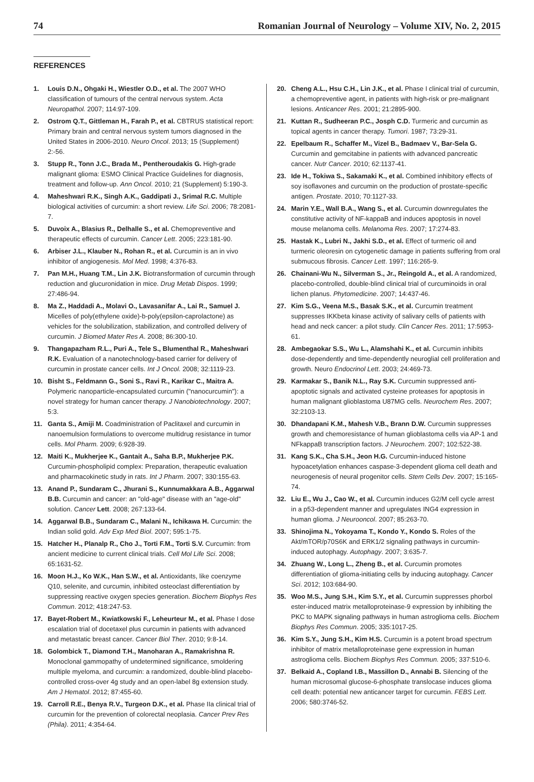74 Romanian Journal of Neurology – Volume XIV, No. 2, 2015
REFERENCES
1. Louis D.N., Ohgaki H., Wiestler O.D., et al. The 2007 WHO classification of tumours of the central nervous system. Acta Neuropathol. 2007; 114:97-109.
2. Ostrom Q.T., Gittleman H., Farah P., et al. CBTRUS statistical report: Primary brain and central nervous system tumors diagnosed in the United States in 2006-2010. Neuro Oncol. 2013; 15 (Supplement) 2:-56.
3. Stupp R., Tonn J.C., Brada M., Pentheroudakis G. High-grade malignant glioma: ESMO Clinical Practice Guidelines for diagnosis, treatment and follow-up. Ann Oncol. 2010; 21 (Supplement) 5:190-3.
4. Maheshwari R.K., Singh A.K., Gaddipati J., Srimal R.C. Multiple biological activities of curcumin: a short review. Life Sci. 2006; 78:2081-7.
5. Duvoix A., Blasius R., Delhalle S., et al. Chemopreventive and therapeutic effects of curcumin. Cancer Lett. 2005; 223:181-90.
6. Arbiser J.L., Klauber N., Rohan R., et al. Curcumin is an in vivo inhibitor of angiogenesis. Mol Med. 1998; 4:376-83.
7. Pan M.H., Huang T.M., Lin J.K. Biotransformation of curcumin through reduction and glucuronidation in mice. Drug Metab Dispos. 1999; 27:486-94.
8. Ma Z., Haddadi A., Molavi O., Lavasanifar A., Lai R., Samuel J. Micelles of poly(ethylene oxide)-b-poly(epsilon-caprolactone) as vehicles for the solubilization, stabilization, and controlled delivery of curcumin. J Biomed Mater Res A. 2008; 86:300-10.
9. Thangapazham R.L., Puri A., Tele S., Blumenthal R., Maheshwari R.K. Evaluation of a nanotechnology-based carrier for delivery of curcumin in prostate cancer cells. Int J Oncol. 2008; 32:1119-23.
10. Bisht S., Feldmann G., Soni S., Ravi R., Karikar C., Maitra A. Polymeric nanoparticle-encapsulated curcumin ("nanocurcumin"): a novel strategy for human cancer therapy. J Nanobiotechnology. 2007; 5:3.
11. Ganta S., Amiji M. Coadministration of Paclitaxel and curcumin in nanoemulsion formulations to overcome multidrug resistance in tumor cells. Mol Pharm. 2009; 6:928-39.
12. Maiti K., Mukherjee K., Gantait A., Saha B.P., Mukherjee P.K. Curcumin-phospholipid complex: Preparation, therapeutic evaluation and pharmacokinetic study in rats. Int J Pharm. 2007; 330:155-63.
13. Anand P., Sundaram C., Jhurani S., Kunnumakkara A.B., Aggarwal B.B. Curcumin and cancer: an "old-age" disease with an "age-old" solution. Cancer Lett. 2008; 267:133-64.
14. Aggarwal B.B., Sundaram C., Malani N., Ichikawa H. Curcumin: the Indian solid gold. Adv Exp Med Biol. 2007; 595:1-75.
15. Hatcher H., Planalp R., Cho J., Torti F.M., Torti S.V. Curcumin: from ancient medicine to current clinical trials. Cell Mol Life Sci. 2008; 65:1631-52.
16. Moon H.J., Ko W.K., Han S.W., et al. Antioxidants, like coenzyme Q10, selenite, and curcumin, inhibited osteoclast differentiation by suppressing reactive oxygen species generation. Biochem Biophys Res Commun. 2012; 418:247-53.
17. Bayet-Robert M., Kwiatkowski F., Leheurteur M., et al. Phase I dose escalation trial of docetaxel plus curcumin in patients with advanced and metastatic breast cancer. Cancer Biol Ther. 2010; 9:8-14.
18. Golombick T., Diamond T.H., Manoharan A., Ramakrishna R. Monoclonal gammopathy of undetermined significance, smoldering multiple myeloma, and curcumin: a randomized, double-blind placebo-controlled cross-over 4g study and an open-label 8g extension study. Am J Hematol. 2012; 87:455-60.
19. Carroll R.E., Benya R.V., Turgeon D.K., et al. Phase IIa clinical trial of curcumin for the prevention of colorectal neoplasia. Cancer Prev Res (Phila). 2011; 4:354-64.
20. Cheng A.L., Hsu C.H., Lin J.K., et al. Phase I clinical trial of curcumin, a chemopreventive agent, in patients with high-risk or pre-malignant lesions. Anticancer Res. 2001; 21:2895-900.
21. Kuttan R., Sudheeran P.C., Josph C.D. Turmeric and curcumin as topical agents in cancer therapy. Tumori. 1987; 73:29-31.
22. Epelbaum R., Schaffer M., Vizel B., Badmaev V., Bar-Sela G. Curcumin and gemcitabine in patients with advanced pancreatic cancer. Nutr Cancer. 2010; 62:1137-41.
23. Ide H., Tokiwa S., Sakamaki K., et al. Combined inhibitory effects of soy isoflavones and curcumin on the production of prostate-specific antigen. Prostate. 2010; 70:1127-33.
24. Marin Y.E., Wall B.A., Wang S., et al. Curcumin downregulates the constitutive activity of NF-kappaB and induces apoptosis in novel mouse melanoma cells. Melanoma Res. 2007; 17:274-83.
25. Hastak K., Lubri N., Jakhi S.D., et al. Effect of turmeric oil and turmeric oleoresin on cytogenetic damage in patients suffering from oral submucous fibrosis. Cancer Lett. 1997; 116:265-9.
26. Chainani-Wu N., Silverman S., Jr., Reingold A., et al. A randomized, placebo-controlled, double-blind clinical trial of curcuminoids in oral lichen planus. Phytomedicine. 2007; 14:437-46.
27. Kim S.G., Veena M.S., Basak S.K., et al. Curcumin treatment suppresses IKKbeta kinase activity of salivary cells of patients with head and neck cancer: a pilot study. Clin Cancer Res. 2011; 17:5953-61.
28. Ambegaokar S.S., Wu L., Alamshahi K., et al. Curcumin inhibits dose-dependently and time-dependently neuroglial cell proliferation and growth. Neuro Endocrinol Lett. 2003; 24:469-73.
29. Karmakar S., Banik N.L., Ray S.K. Curcumin suppressed anti-apoptotic signals and activated cysteine proteases for apoptosis in human malignant glioblastoma U87MG cells. Neurochem Res. 2007; 32:2103-13.
30. Dhandapani K.M., Mahesh V.B., Brann D.W. Curcumin suppresses growth and chemoresistance of human glioblastoma cells via AP-1 and NFkappaB transcription factors. J Neurochem. 2007; 102:522-38.
31. Kang S.K., Cha S.H., Jeon H.G. Curcumin-induced histone hypoacetylation enhances caspase-3-dependent glioma cell death and neurogenesis of neural progenitor cells. Stem Cells Dev. 2007; 15:165-74.
32. Liu E., Wu J., Cao W., et al. Curcumin induces G2/M cell cycle arrest in a p53-dependent manner and upregulates ING4 expression in human glioma. J Neurooncol. 2007; 85:263-70.
33. Shinojima N., Yokoyama T., Kondo Y., Kondo S. Roles of the Akt/mTOR/p70S6K and ERK1/2 signaling pathways in curcumin-induced autophagy. Autophagy. 2007; 3:635-7.
34. Zhuang W., Long L., Zheng B., et al. Curcumin promotes differentiation of glioma-initiating cells by inducing autophagy. Cancer Sci. 2012; 103:684-90.
35. Woo M.S., Jung S.H., Kim S.Y., et al. Curcumin suppresses phorbol ester-induced matrix metalloproteinase-9 expression by inhibiting the PKC to MAPK signaling pathways in human astroglioma cells. Biochem Biophys Res Commun. 2005; 335:1017-25.
36. Kim S.Y., Jung S.H., Kim H.S. Curcumin is a potent broad spectrum inhibitor of matrix metalloproteinase gene expression in human astroglioma cells. Biochem Biophys Res Commun. 2005; 337:510-6.
37. Belkaid A., Copland I.B., Massillon D., Annabi B. Silencing of the human microsomal glucose-6-phosphate translocase induces glioma cell death: potential new anticancer target for curcumin. FEBS Lett. 2006; 580:3746-52.